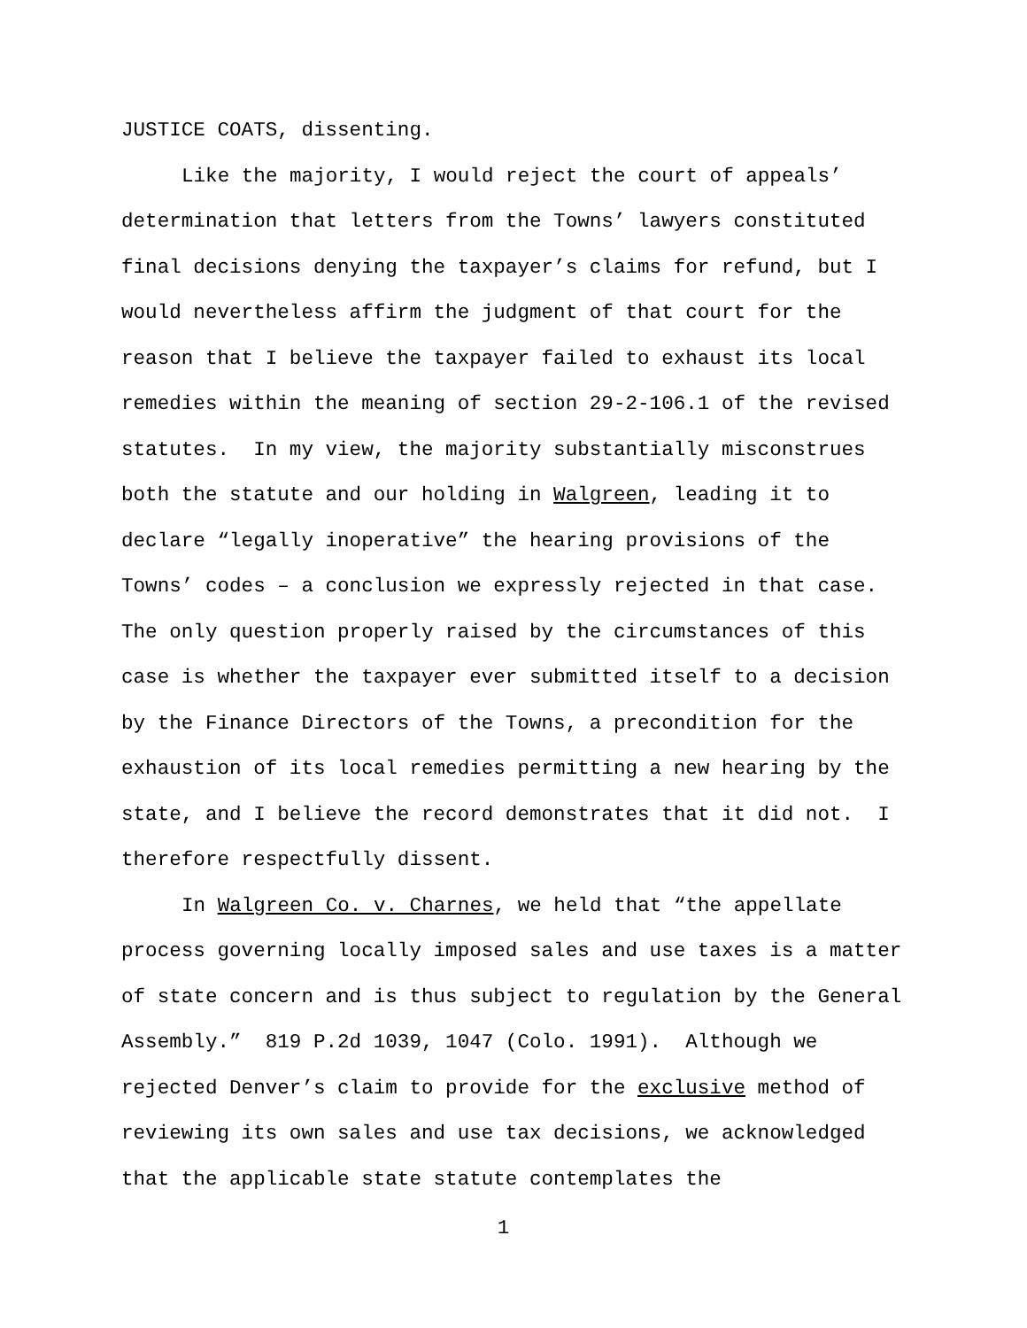JUSTICE COATS, dissenting.
Like the majority, I would reject the court of appeals’ determination that letters from the Towns’ lawyers constituted final decisions denying the taxpayer’s claims for refund, but I would nevertheless affirm the judgment of that court for the reason that I believe the taxpayer failed to exhaust its local remedies within the meaning of section 29-2-106.1 of the revised statutes. In my view, the majority substantially misconstrues both the statute and our holding in Walgreen, leading it to declare “legally inoperative” the hearing provisions of the Towns’ codes – a conclusion we expressly rejected in that case. The only question properly raised by the circumstances of this case is whether the taxpayer ever submitted itself to a decision by the Finance Directors of the Towns, a precondition for the exhaustion of its local remedies permitting a new hearing by the state, and I believe the record demonstrates that it did not. I therefore respectfully dissent.
In Walgreen Co. v. Charnes, we held that “the appellate process governing locally imposed sales and use taxes is a matter of state concern and is thus subject to regulation by the General Assembly.” 819 P.2d 1039, 1047 (Colo. 1991). Although we rejected Denver’s claim to provide for the exclusive method of reviewing its own sales and use tax decisions, we acknowledged that the applicable state statute contemplates the
1